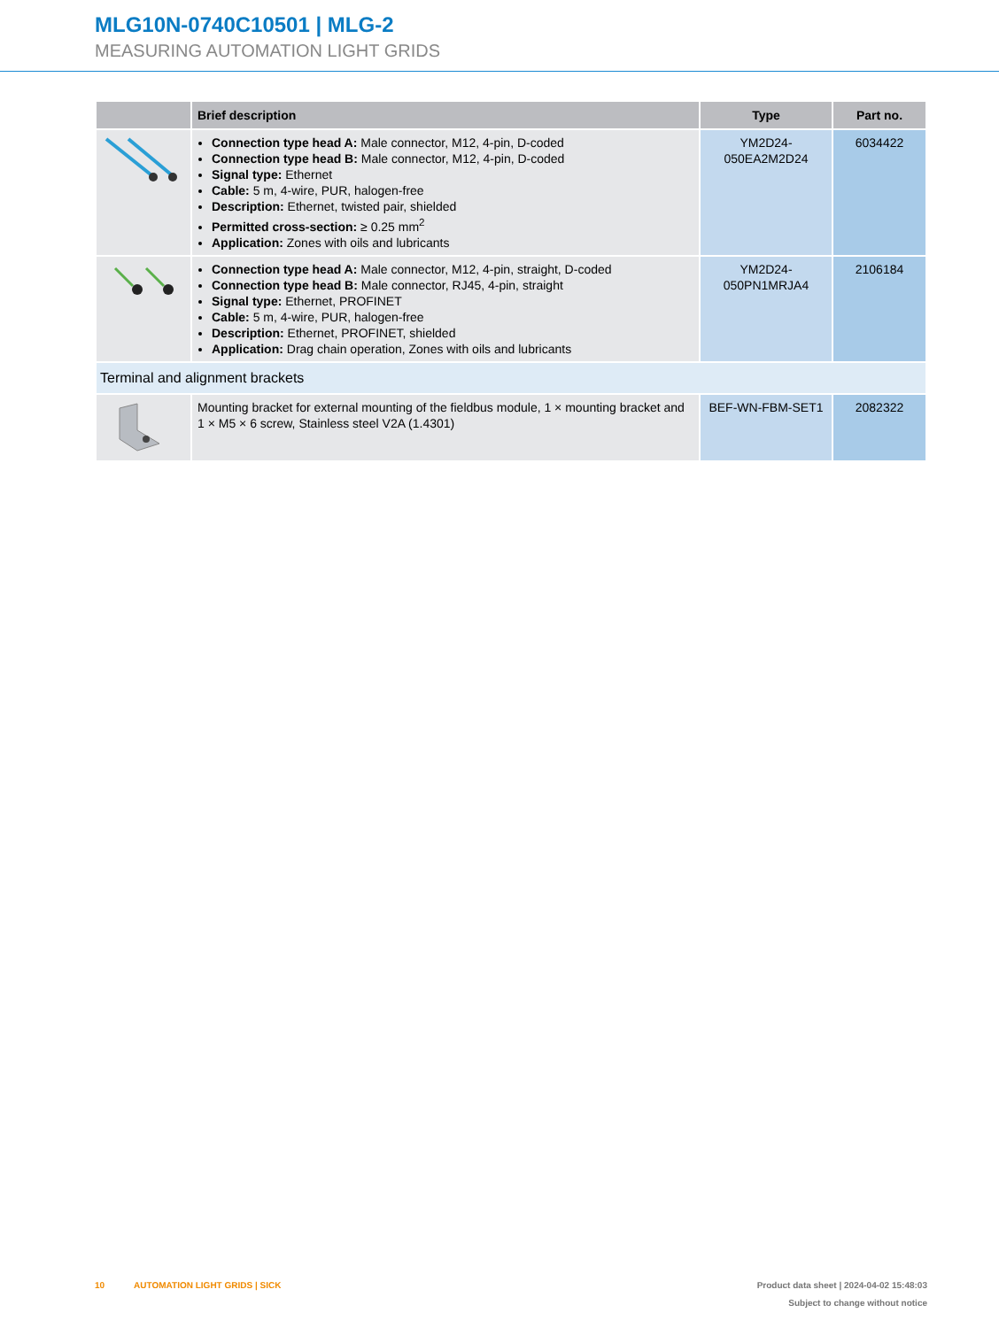MLG10N-0740C10501 | MLG-2
MEASURING AUTOMATION LIGHT GRIDS
| | Brief description | Type | Part no. |
| --- | --- | --- | --- |
| | Connection type head A: Male connector, M12, 4-pin, D-coded Connection type head B: Male connector, M12, 4-pin, D-coded Signal type: Ethernet Cable: 5 m, 4-wire, PUR, halogen-free Description: Ethernet, twisted pair, shielded Permitted cross-section: ≥ 0.25 mm<sup>2</sup> Application: Zones with oils and lubricants | YM2D24- 050EA2M2D24 | 6034422 |
| | Connection type head A: Male connector, M12, 4-pin, straight, D-coded Connection type head B: Male connector, RJ45, 4-pin, straight Signal type: Ethernet, PROFINET Cable: 5 m, 4-wire, PUR, halogen-free Description: Ethernet, PROFINET, shielded Application: Drag chain operation, Zones with oils and lubricants | YM2D24- 050PN1MRJA4 | 2106184 |
| Terminal and alignment brackets | | | |
| | Mounting bracket for external mounting of the fieldbus module, 1 × mounting bracket and 1 × M5 × 6 screw, Stainless steel V2A (1.4301) | BEF-WN-FBM-SET1 | 2082322 |
Product data sheet | 2024-04-02 15:48:03
Subject to change without notice 10 AUTOMATION LIGHT GRIDS | SICK